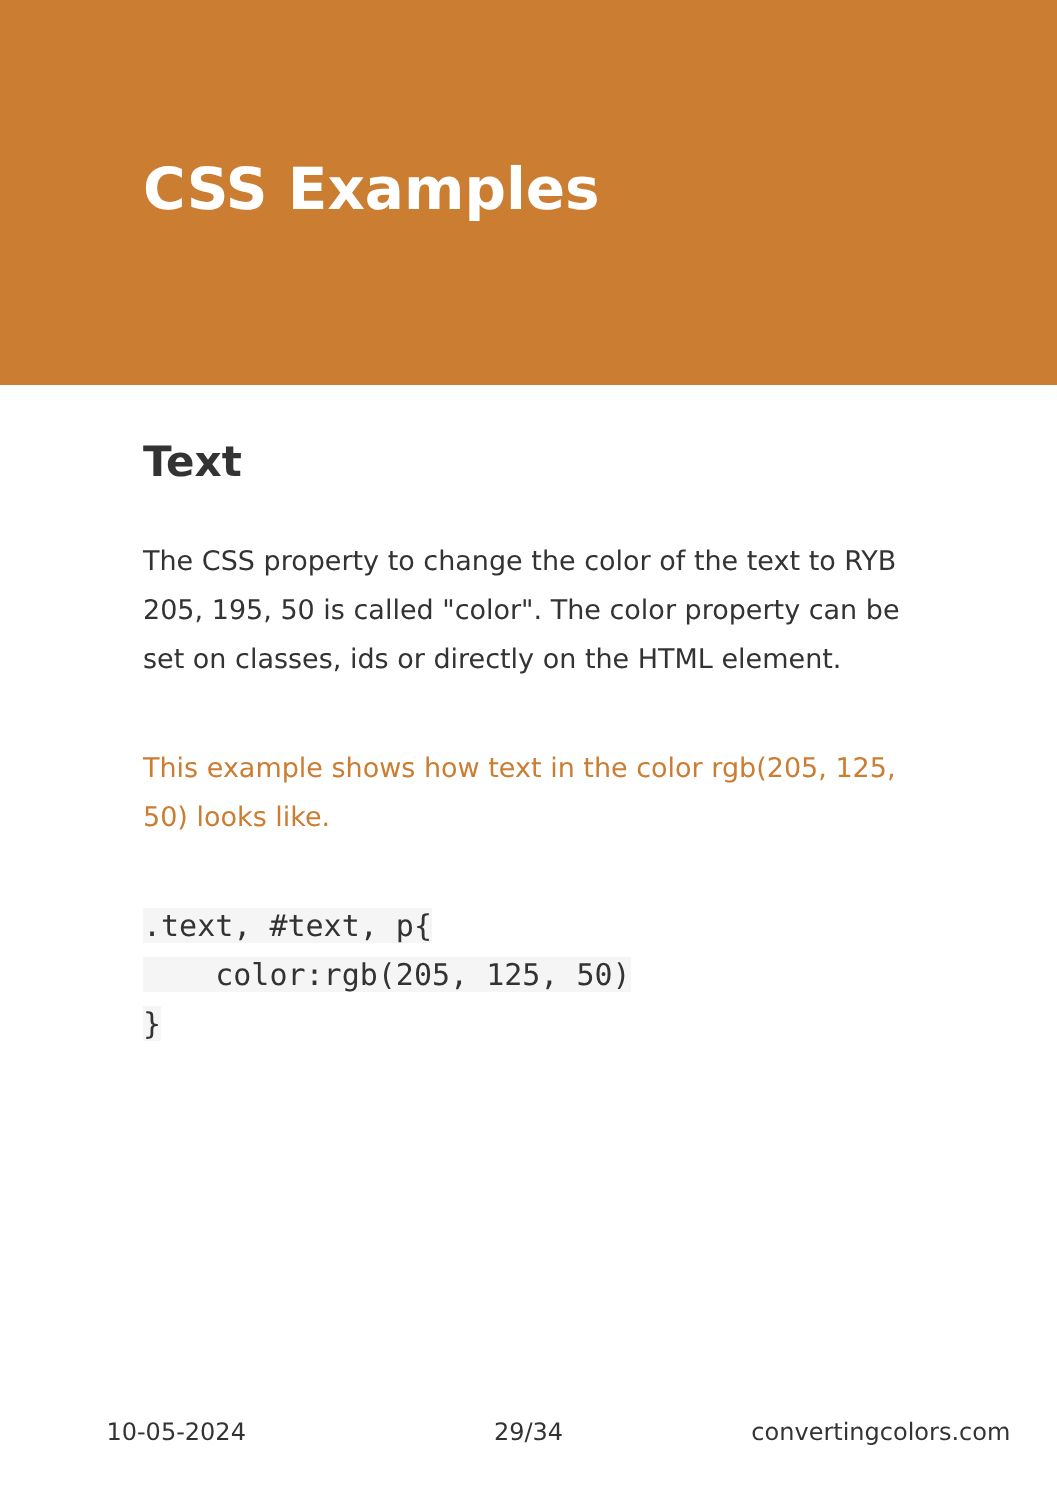CSS Examples
Text
The CSS property to change the color of the text to RYB 205, 195, 50 is called "color". The color property can be set on classes, ids or directly on the HTML element.
This example shows how text in the color rgb(205, 125, 50) looks like.
.text, #text, p{
    color:rgb(205, 125, 50)
}
10-05-2024 29/34 convertingcolors.com